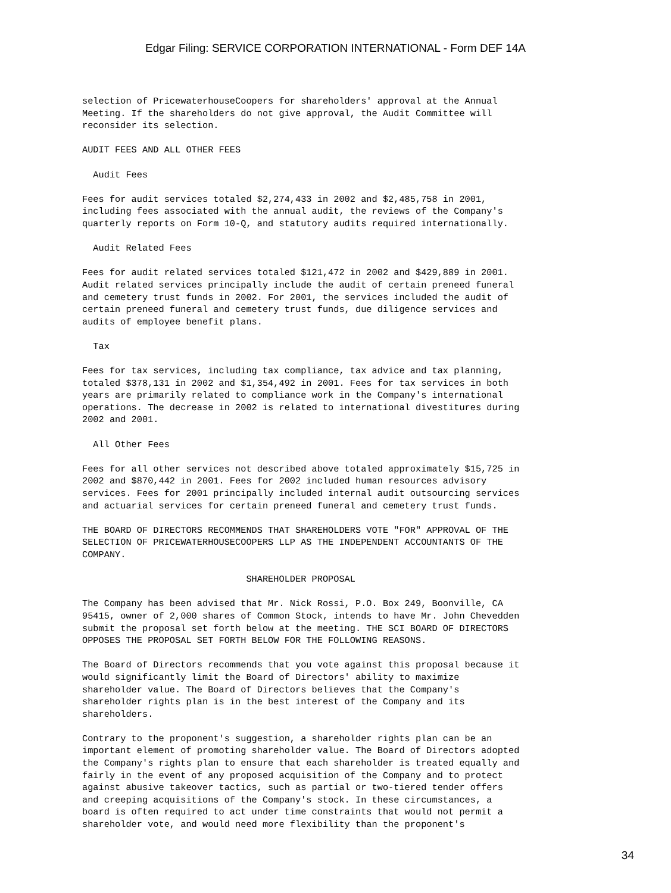Edgar Filing: SERVICE CORPORATION INTERNATIONAL - Form DEF 14A
selection of PricewaterhouseCoopers for shareholders' approval at the Annual
Meeting. If the shareholders do not give approval, the Audit Committee will
reconsider its selection.

AUDIT FEES AND ALL OTHER FEES

  Audit Fees

Fees for audit services totaled $2,274,433 in 2002 and $2,485,758 in 2001,
including fees associated with the annual audit, the reviews of the Company's
quarterly reports on Form 10-Q, and statutory audits required internationally.

  Audit Related Fees

Fees for audit related services totaled $121,472 in 2002 and $429,889 in 2001.
Audit related services principally include the audit of certain preneed funeral
and cemetery trust funds in 2002. For 2001, the services included the audit of
certain preneed funeral and cemetery trust funds, due diligence services and
audits of employee benefit plans.

  Tax

Fees for tax services, including tax compliance, tax advice and tax planning,
totaled $378,131 in 2002 and $1,354,492 in 2001. Fees for tax services in both
years are primarily related to compliance work in the Company's international
operations. The decrease in 2002 is related to international divestitures during
2002 and 2001.

  All Other Fees

Fees for all other services not described above totaled approximately $15,725 in
2002 and $870,442 in 2001. Fees for 2002 included human resources advisory
services. Fees for 2001 principally included internal audit outsourcing services
and actuarial services for certain preneed funeral and cemetery trust funds.

THE BOARD OF DIRECTORS RECOMMENDS THAT SHAREHOLDERS VOTE "FOR" APPROVAL OF THE
SELECTION OF PRICEWATERHOUSECOOPERS LLP AS THE INDEPENDENT ACCOUNTANTS OF THE
COMPANY.

                              SHAREHOLDER PROPOSAL

The Company has been advised that Mr. Nick Rossi, P.O. Box 249, Boonville, CA
95415, owner of 2,000 shares of Common Stock, intends to have Mr. John Chevedden
submit the proposal set forth below at the meeting. THE SCI BOARD OF DIRECTORS
OPPOSES THE PROPOSAL SET FORTH BELOW FOR THE FOLLOWING REASONS.

The Board of Directors recommends that you vote against this proposal because it
would significantly limit the Board of Directors' ability to maximize
shareholder value. The Board of Directors believes that the Company's
shareholder rights plan is in the best interest of the Company and its
shareholders.

Contrary to the proponent's suggestion, a shareholder rights plan can be an
important element of promoting shareholder value. The Board of Directors adopted
the Company's rights plan to ensure that each shareholder is treated equally and
fairly in the event of any proposed acquisition of the Company and to protect
against abusive takeover tactics, such as partial or two-tiered tender offers
and creeping acquisitions of the Company's stock. In these circumstances, a
board is often required to act under time constraints that would not permit a
shareholder vote, and would need more flexibility than the proponent's
34